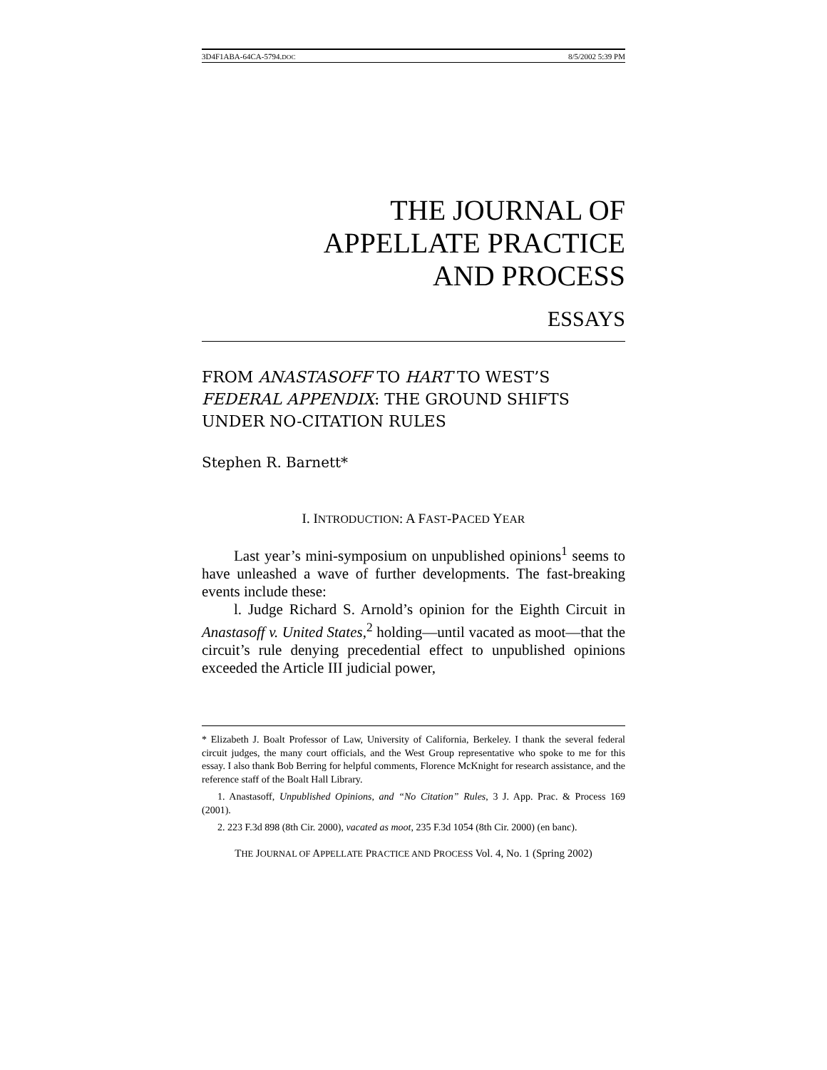3D4F1ABA-64CA-5794.DOC 8/5/2002 5:39 PM
THE JOURNAL OF
APPELLATE PRACTICE
AND PROCESS
ESSAYS
FROM ANASTASOFF TO HART TO WEST’S FEDERAL APPENDIX: THE GROUND SHIFTS UNDER NO-CITATION RULES
Stephen R. Barnett*
I. INTRODUCTION: A FAST-PACED YEAR
Last year’s mini-symposium on unpublished opinions<sup>1</sup> seems to have unleashed a wave of further developments. The fast-breaking events include these:
l. Judge Richard S. Arnold’s opinion for the Eighth Circuit in Anastasoff v. United States,<sup>2</sup> holding—until vacated as moot—that the circuit’s rule denying precedential effect to unpublished opinions exceeded the Article III judicial power,
* Elizabeth J. Boalt Professor of Law, University of California, Berkeley. I thank the several federal circuit judges, the many court officials, and the West Group representative who spoke to me for this essay. I also thank Bob Berring for helpful comments, Florence McKnight for research assistance, and the reference staff of the Boalt Hall Library.
1. Anastasoff, Unpublished Opinions, and “No Citation” Rules, 3 J. App. Prac. & Process 169 (2001).
2. 223 F.3d 898 (8th Cir. 2000), vacated as moot, 235 F.3d 1054 (8th Cir. 2000) (en banc).
THE JOURNAL OF APPELLATE PRACTICE AND PROCESS Vol. 4, No. 1 (Spring 2002)